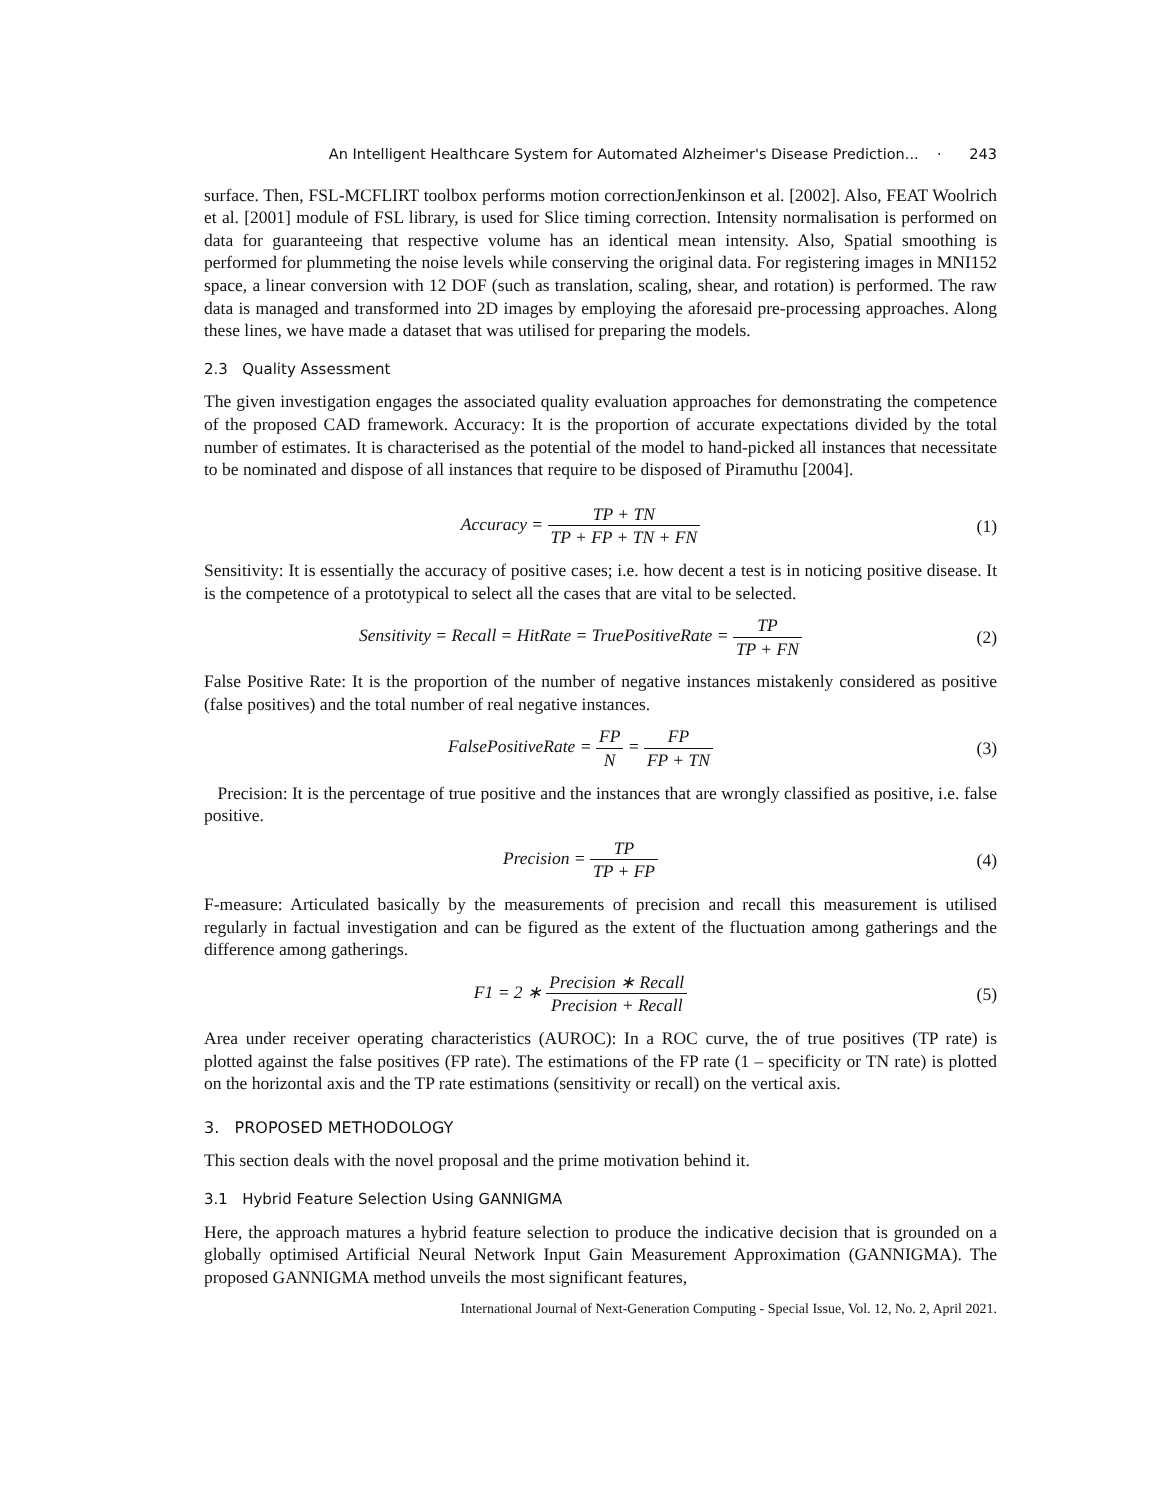An Intelligent Healthcare System for Automated Alzheimer's Disease Prediction... · 243
surface. Then, FSL-MCFLIRT toolbox performs motion correctionJenkinson et al. [2002]. Also, FEAT Woolrich et al. [2001] module of FSL library, is used for Slice timing correction. Intensity normalisation is performed on data for guaranteeing that respective volume has an identical mean intensity. Also, Spatial smoothing is performed for plummeting the noise levels while conserving the original data. For registering images in MNI152 space, a linear conversion with 12 DOF (such as translation, scaling, shear, and rotation) is performed. The raw data is managed and transformed into 2D images by employing the aforesaid pre-processing approaches. Along these lines, we have made a dataset that was utilised for preparing the models.
2.3 Quality Assessment
The given investigation engages the associated quality evaluation approaches for demonstrating the competence of the proposed CAD framework. Accuracy: It is the proportion of accurate expectations divided by the total number of estimates. It is characterised as the potential of the model to hand-picked all instances that necessitate to be nominated and dispose of all instances that require to be disposed of Piramuthu [2004].
Accuracy = TP + TN TP + FP + TN + FN
(1)
Sensitivity: It is essentially the accuracy of positive cases; i.e. how decent a test is in noticing positive disease. It is the competence of a prototypical to select all the cases that are vital to be selected.
Sensitivity = Recall = HitRate = TruePositiveRate = TP TP + FN
(2)
False Positive Rate: It is the proportion of the number of negative instances mistakenly considered as positive (false positives) and the total number of real negative instances.
FalsePositiveRate = FP N = FP FP + TN
(3)
Precision: It is the percentage of true positive and the instances that are wrongly classified as positive, i.e. false positive.
Precision = TP TP + FP (4)
F-measure: Articulated basically by the measurements of precision and recall this measurement is utilised regularly in factual investigation and can be figured as the extent of the fluctuation among gatherings and the difference among gatherings.
F1 = 2 ∗ Precision ∗ Recall Precision + Recall
(5)
Area under receiver operating characteristics (AUROC): In a ROC curve, the of true positives (TP rate) is plotted against the false positives (FP rate). The estimations of the FP rate (1 – specificity or TN rate) is plotted on the horizontal axis and the TP rate estimations (sensitivity or recall) on the vertical axis.
3. PROPOSED METHODOLOGY
This section deals with the novel proposal and the prime motivation behind it.
3.1 Hybrid Feature Selection Using GANNIGMA
Here, the approach matures a hybrid feature selection to produce the indicative decision that is grounded on a globally optimised Artificial Neural Network Input Gain Measurement Approximation (GANNIGMA). The proposed GANNIGMA method unveils the most significant features,
International Journal of Next-Generation Computing - Special Issue, Vol. 12, No. 2, April 2021.